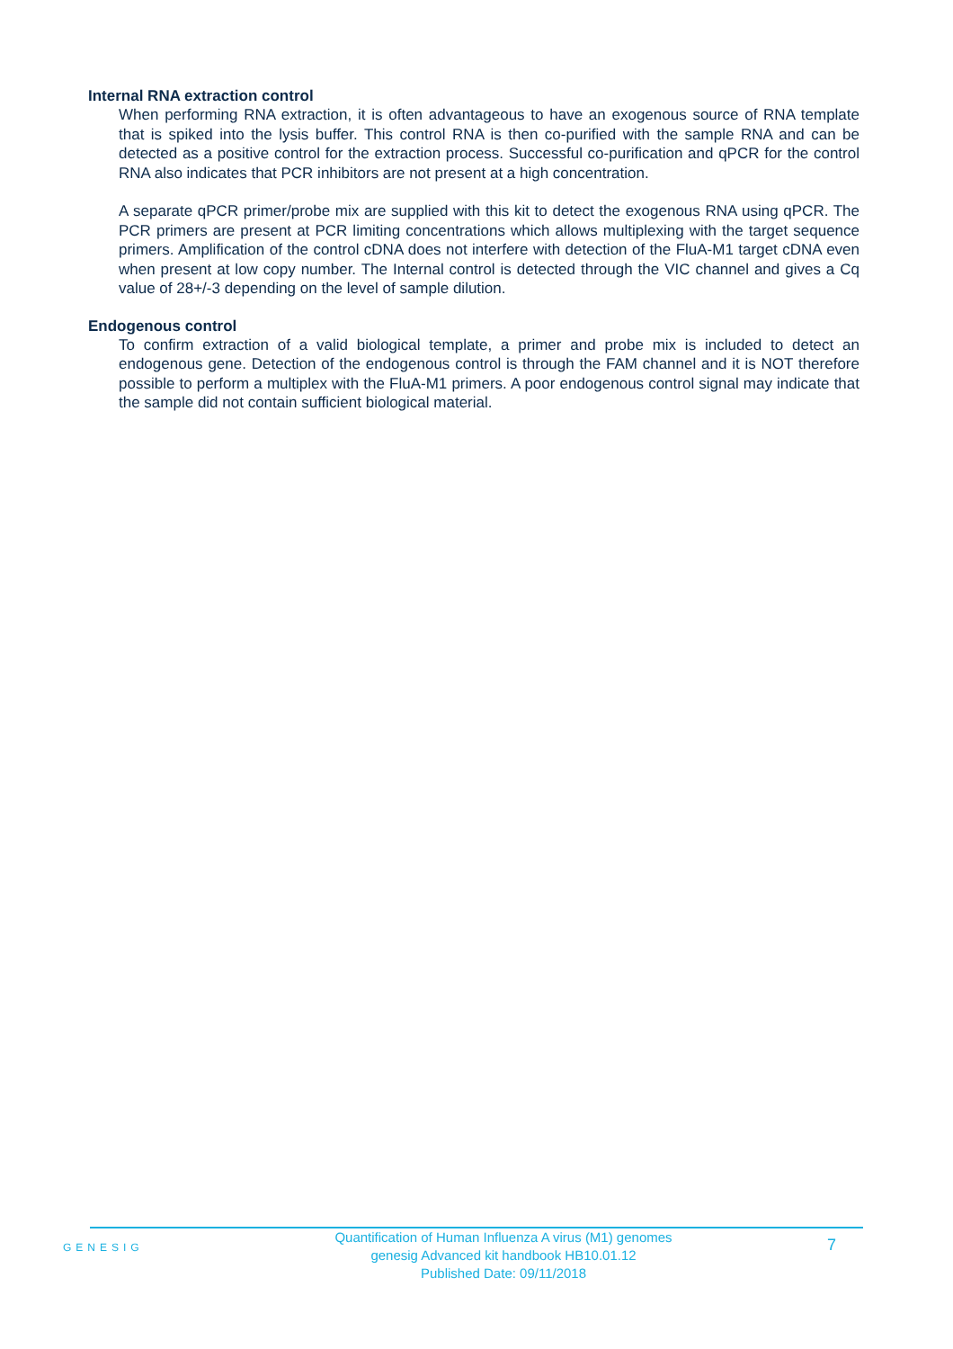Internal RNA extraction control
When performing RNA extraction, it is often advantageous to have an exogenous source of RNA template that is spiked into the lysis buffer. This control RNA is then co-purified with the sample RNA and can be detected as a positive control for the extraction process. Successful co-purification and qPCR for the control RNA also indicates that PCR inhibitors are not present at a high concentration.
A separate qPCR primer/probe mix are supplied with this kit to detect the exogenous RNA using qPCR. The PCR primers are present at PCR limiting concentrations which allows multiplexing with the target sequence primers. Amplification of the control cDNA does not interfere with detection of the FluA-M1 target cDNA even when present at low copy number. The Internal control is detected through the VIC channel and gives a Cq value of 28+/-3 depending on the level of sample dilution.
Endogenous control
To confirm extraction of a valid biological template, a primer and probe mix is included to detect an endogenous gene. Detection of the endogenous control is through the FAM channel and it is NOT therefore possible to perform a multiplex with the FluA-M1 primers. A poor endogenous control signal may indicate that the sample did not contain sufficient biological material.
GENESIG
Quantification of Human Influenza A virus (M1) genomes
genesig Advanced kit handbook HB10.01.12
Published Date: 09/11/2018
7